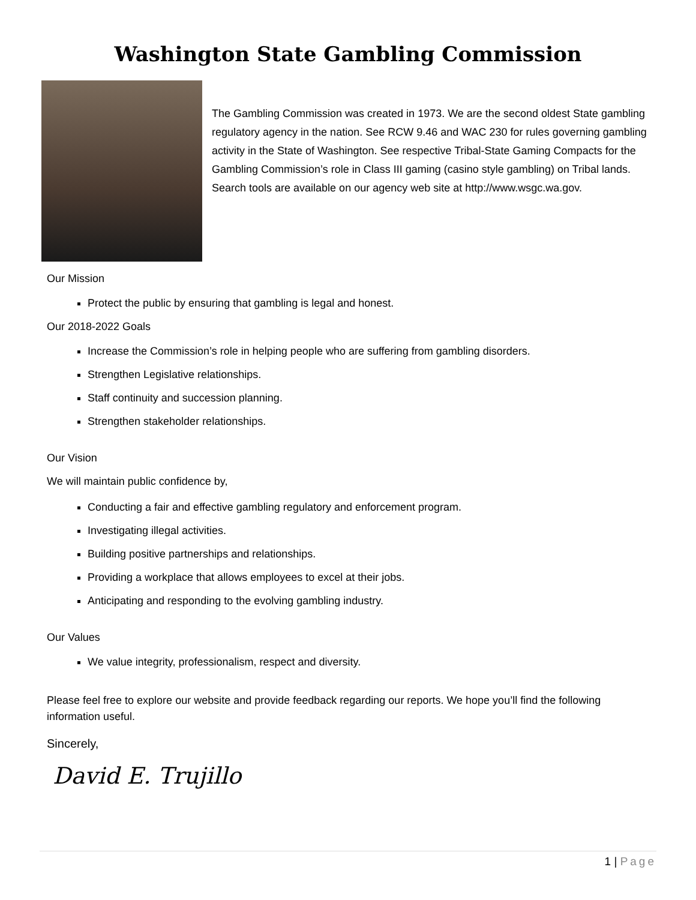Washington State Gambling Commission
The Gambling Commission was created in 1973. We are the second oldest State gambling regulatory agency in the nation. See RCW 9.46 and WAC 230 for rules governing gambling activity in the State of Washington. See respective Tribal-State Gaming Compacts for the Gambling Commission’s role in Class III gaming (casino style gambling) on Tribal lands. Search tools are available on our agency web site at http://www.wsgc.wa.gov.
Our Mission
Protect the public by ensuring that gambling is legal and honest.
Our 2018-2022 Goals
Increase the Commission’s role in helping people who are suffering from gambling disorders.
Strengthen Legislative relationships.
Staff continuity and succession planning.
Strengthen stakeholder relationships.
Our Vision
We will maintain public confidence by,
Conducting a fair and effective gambling regulatory and enforcement program.
Investigating illegal activities.
Building positive partnerships and relationships.
Providing a workplace that allows employees to excel at their jobs.
Anticipating and responding to the evolving gambling industry.
Our Values
We value integrity, professionalism, respect and diversity.
Please feel free to explore our website and provide feedback regarding our reports. We hope you’ll find the following information useful.
Sincerely,
David E. Trujillo
1 | Page